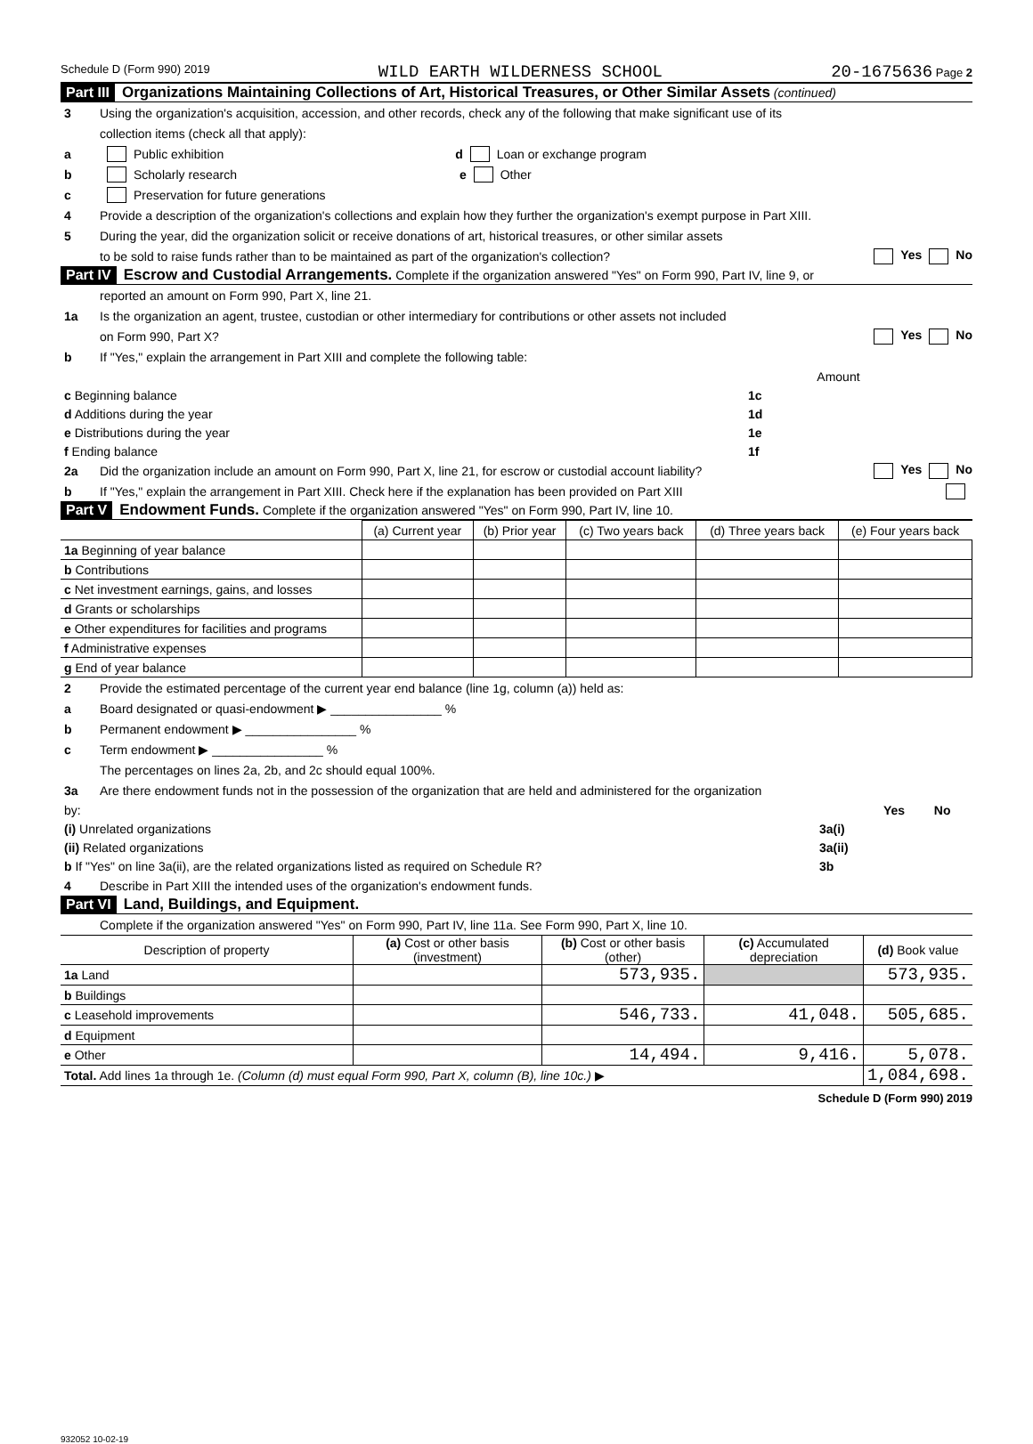Schedule D (Form 990) 2019 WILD EARTH WILDERNESS SCHOOL 20-1675636 Page 2
Part III Organizations Maintaining Collections of Art, Historical Treasures, or Other Similar Assets (continued)
3 Using the organization's acquisition, accession, and other records, check any of the following that make significant use of its
collection items (check all that apply):
a Public exhibition d Loan or exchange program
b Scholarly research e Other
c Preservation for future generations
4 Provide a description of the organization's collections and explain how they further the organization's exempt purpose in Part XIII.
5 During the year, did the organization solicit or receive donations of art, historical treasures, or other similar assets
to be sold to raise funds rather than to be maintained as part of the organization's collection? Yes No
Part IV Escrow and Custodial Arrangements. Complete if the organization answered "Yes" on Form 990, Part IV, line 9, or
reported an amount on Form 990, Part X, line 21.
1a Is the organization an agent, trustee, custodian or other intermediary for contributions or other assets not included
on Form 990, Part X? Yes No
b If "Yes," explain the arrangement in Part XIII and complete the following table:
| | | Amount |
| c Beginning balance | 1c | |
| d Additions during the year | 1d | |
| e Distributions during the year | 1e | |
| f Ending balance | 1f | |
2a Did the organization include an amount on Form 990, Part X, line 21, for escrow or custodial account liability? Yes No
b If "Yes," explain the arrangement in Part XIII. Check here if the explanation has been provided on Part XIII
Part V Endowment Funds. Complete if the organization answered "Yes" on Form 990, Part IV, line 10.
| | (a) Current year | (b) Prior year | (c) Two years back | (d) Three years back | (e) Four years back |
| --- | --- | --- | --- | --- | --- |
| 1a Beginning of year balance | | | | | |
| b Contributions | | | | | |
| c Net investment earnings, gains, and losses | | | | | |
| d Grants or scholarships | | | | | |
| e Other expenditures for facilities and programs | | | | | |
| f Administrative expenses | | | | | |
| g End of year balance | | | | | |
2 Provide the estimated percentage of the current year end balance (line 1g, column (a)) held as:
a Board designated or quasi-endowment ▶ ________________ %
b Permanent endowment ▶ ________________ %
c Term endowment ▶ ________________ %
The percentages on lines 2a, 2b, and 2c should equal 100%.
3a Are there endowment funds not in the possession of the organization that are held and administered for the organization
| by: | | Yes | No |
| (i) Unrelated organizations | 3a(i) | | |
| (ii) Related organizations | 3a(ii) | | |
| b If "Yes" on line 3a(ii), are the related organizations listed as required on Schedule R? | 3b | | |
4 Describe in Part XIII the intended uses of the organization's endowment funds.
Part VI Land, Buildings, and Equipment.
Complete if the organization answered "Yes" on Form 990, Part IV, line 11a. See Form 990, Part X, line 10.
| Description of property | (a) Cost or other basis (investment) | (b) Cost or other basis (other) | (c) Accumulated depreciation | (d) Book value |
| --- | --- | --- | --- | --- |
| 1a Land | | 573,935. | | 573,935. |
| b Buildings | | | | |
| c Leasehold improvements | | 546,733. | 41,048. | 505,685. |
| d Equipment | | | | |
| e Other | | 14,494. | 9,416. | 5,078. |
| Total. Add lines 1a through 1e. (Column (d) must equal Form 990, Part X, column (B), line 10c.) ▶ | | | | 1,084,698. |
Schedule D (Form 990) 2019
932052 10-02-19